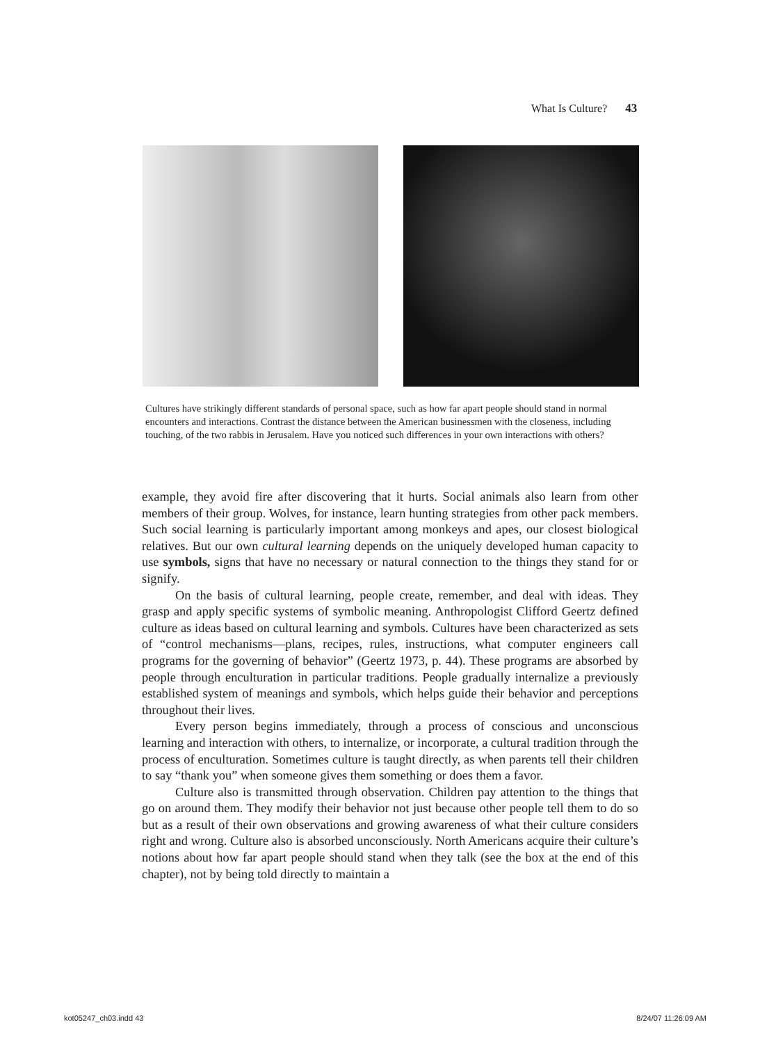What Is Culture? 43
Cultures have strikingly different standards of personal space, such as how far apart people should stand in normal encounters and interactions. Contrast the distance between the American businessmen with the closeness, including touching, of the two rabbis in Jerusalem. Have you noticed such differences in your own interactions with others?
example, they avoid fire after discovering that it hurts. Social animals also learn from other members of their group. Wolves, for instance, learn hunting strategies from other pack members. Such social learning is particularly important among monkeys and apes, our closest biological relatives. But our own cultural learning depends on the uniquely developed human capacity to use symbols, signs that have no necessary or natural connection to the things they stand for or signify.
On the basis of cultural learning, people create, remember, and deal with ideas. They grasp and apply specific systems of symbolic meaning. Anthropologist Clifford Geertz defined culture as ideas based on cultural learning and symbols. Cultures have been characterized as sets of “control mechanisms—plans, recipes, rules, instructions, what computer engineers call programs for the governing of behavior” (Geertz 1973, p. 44). These programs are absorbed by people through enculturation in particular traditions. People gradually internalize a previously established system of meanings and symbols, which helps guide their behavior and perceptions throughout their lives.
Every person begins immediately, through a process of conscious and unconscious learning and interaction with others, to internalize, or incorporate, a cultural tradition through the process of enculturation. Sometimes culture is taught directly, as when parents tell their children to say “thank you” when someone gives them something or does them a favor.
Culture also is transmitted through observation. Children pay attention to the things that go on around them. They modify their behavior not just because other people tell them to do so but as a result of their own observations and growing awareness of what their culture considers right and wrong. Culture also is absorbed unconsciously. North Americans acquire their culture’s notions about how far apart people should stand when they talk (see the box at the end of this chapter), not by being told directly to maintain a
kot05247_ch03.indd 43 8/24/07 11:26:09 AM